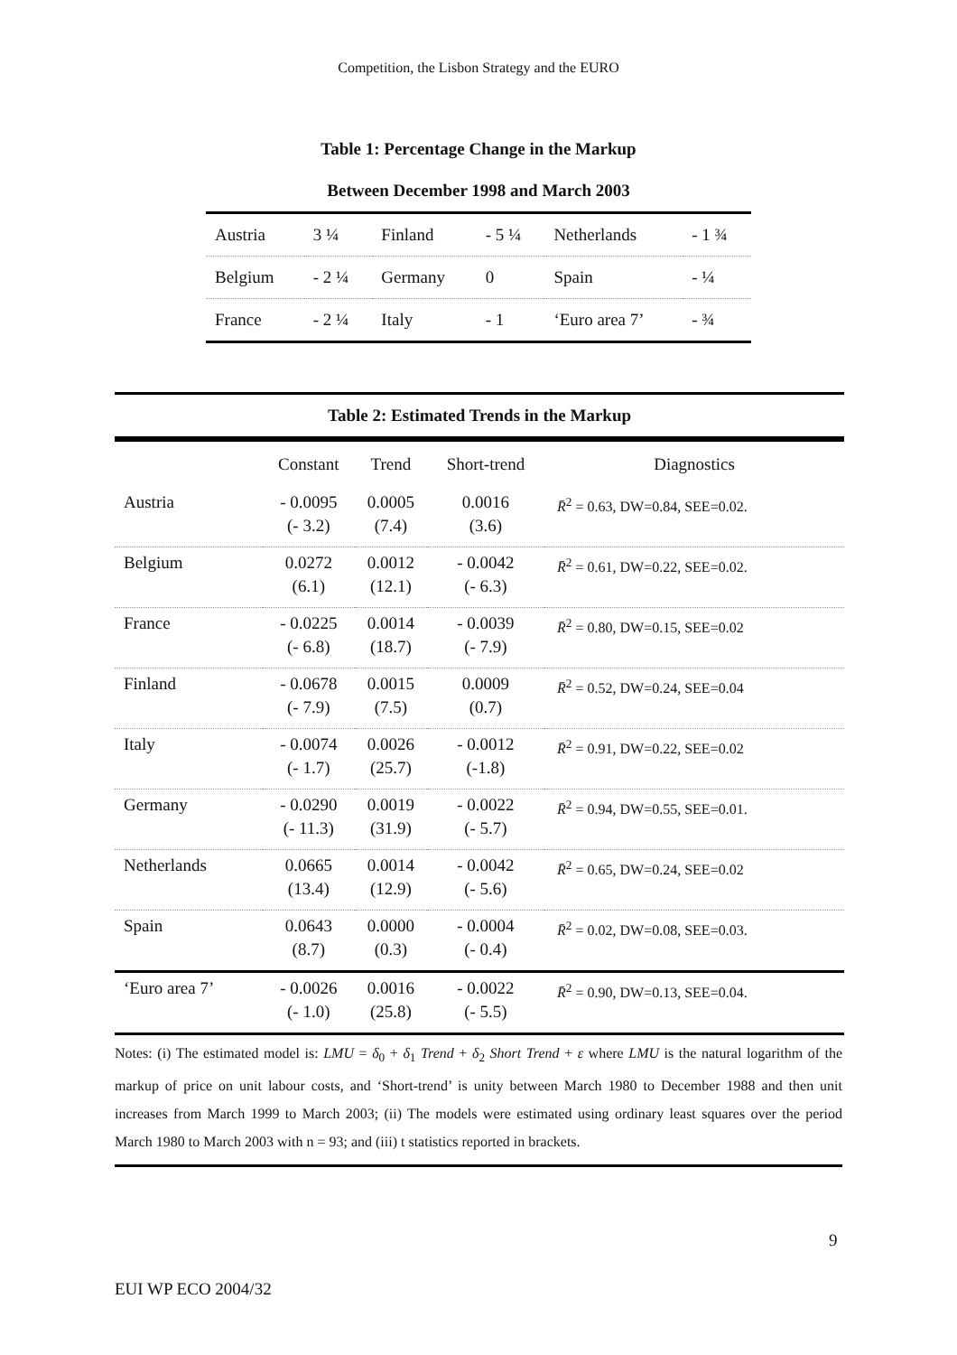Competition, the Lisbon Strategy and the EURO
Table 1: Percentage Change in the Markup Between December 1998 and March 2003
| Austria | 3 ¼ | Finland | - 5 ¼ | Netherlands | - 1 ¾ |
| Belgium | - 2 ¼ | Germany | 0 | Spain | - ¼ |
| France | - 2 ¼ | Italy | - 1 | ‘Euro area 7’ | - ¾ |
Table 2: Estimated Trends in the Markup
| | Constant | Trend | Short-trend | Diagnostics |
| --- | --- | --- | --- | --- |
| Austria | - 0.0095 (- 3.2) | 0.0005 (7.4) | 0.0016 (3.6) | R̄<sup>2</sup> = 0.63, DW=0.84, SEE=0.02. |
| Belgium | 0.0272 (6.1) | 0.0012 (12.1) | - 0.0042 (- 6.3) | R̄<sup>2</sup> = 0.61, DW=0.22, SEE=0.02. |
| France | - 0.0225 (- 6.8) | 0.0014 (18.7) | - 0.0039 (- 7.9) | R̄<sup>2</sup> = 0.80, DW=0.15, SEE=0.02 |
| Finland | - 0.0678 (- 7.9) | 0.0015 (7.5) | 0.0009 (0.7) | R̄<sup>2</sup> = 0.52, DW=0.24, SEE=0.04 |
| Italy | - 0.0074 (- 1.7) | 0.0026 (25.7) | - 0.0012 (-1.8) | R̄<sup>2</sup> = 0.91, DW=0.22, SEE=0.02 |
| Germany | - 0.0290 (- 11.3) | 0.0019 (31.9) | - 0.0022 (- 5.7) | R̄<sup>2</sup> = 0.94, DW=0.55, SEE=0.01. |
| Netherlands | 0.0665 (13.4) | 0.0014 (12.9) | - 0.0042 (- 5.6) | R̄<sup>2</sup> = 0.65, DW=0.24, SEE=0.02 |
| Spain | 0.0643 (8.7) | 0.0000 (0.3) | - 0.0004 (- 0.4) | R̄<sup>2</sup> = 0.02, DW=0.08, SEE=0.03. |
| ‘Euro area 7’ | - 0.0026 (- 1.0) | 0.0016 (25.8) | - 0.0022 (- 5.5) | R̄<sup>2</sup> = 0.90, DW=0.13, SEE=0.04. |
Notes: (i) The estimated model is: LMU = δ<sub>0</sub> + δ<sub>1</sub> Trend + δ<sub>2</sub> Short Trend + ε where LMU is the natural logarithm of the markup of price on unit labour costs, and ‘Short-trend’ is unity between March 1980 to December 1988 and then unit increases from March 1999 to March 2003; (ii) The models were estimated using ordinary least squares over the period March 1980 to March 2003 with n = 93; and (iii) t statistics reported in brackets.
9
EUI WP ECO 2004/32